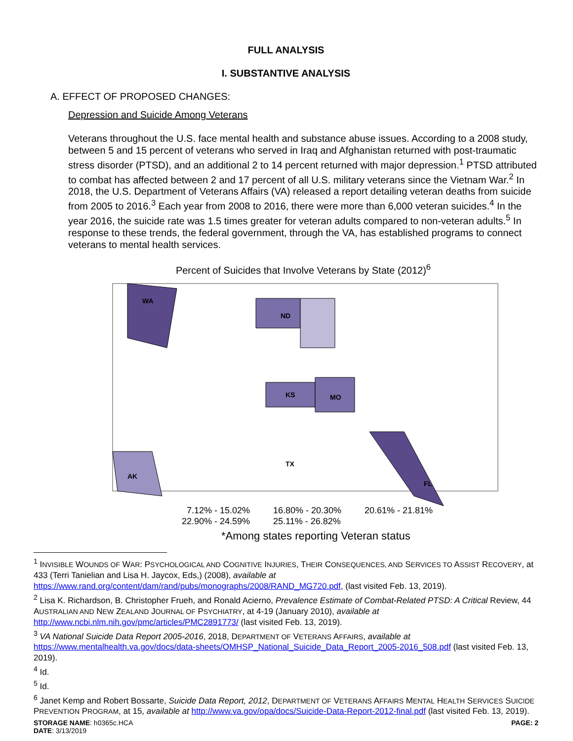FULL ANALYSIS
I. SUBSTANTIVE ANALYSIS
A. EFFECT OF PROPOSED CHANGES:
Depression and Suicide Among Veterans
Veterans throughout the U.S. face mental health and substance abuse issues. According to a 2008 study, between 5 and 15 percent of veterans who served in Iraq and Afghanistan returned with post-traumatic stress disorder (PTSD), and an additional 2 to 14 percent returned with major depression.<sup>1</sup> PTSD attributed to combat has affected between 2 and 17 percent of all U.S. military veterans since the Vietnam War.<sup>2</sup> In 2018, the U.S. Department of Veterans Affairs (VA) released a report detailing veteran deaths from suicide from 2005 to 2016.<sup>3</sup> Each year from 2008 to 2016, there were more than 6,000 veteran suicides.<sup>4</sup> In the year 2016, the suicide rate was 1.5 times greater for veteran adults compared to non-veteran adults.<sup>5</sup> In response to these trends, the federal government, through the VA, has established programs to connect veterans to mental health services.
Percent of Suicides that Involve Veterans by State (2012)<sup>6</sup>
WA
ND
KS
MO
FL
AK
TX
7.12% - 15.02%
16.80% - 20.30%
20.61% - 21.81%
22.90% - 24.59%
25.11% - 26.82%
*Among states reporting Veteran status
<sup>1</sup> INVISIBLE WOUNDS OF WAR: PSYCHOLOGICAL AND COGNITIVE INJURIES, THEIR CONSEQUENCES, AND SERVICES TO ASSIST RECOVERY, at 433 (Terri Tanielian and Lisa H. Jaycox, Eds,) (2008), available at https://www.rand.org/content/dam/rand/pubs/monographs/2008/RAND_MG720.pdf, (last visited Feb. 13, 2019).
<sup>2</sup> Lisa K. Richardson, B. Christopher Frueh, and Ronald Acierno, Prevalence Estimate of Combat-Related PTSD: A Critical Review, 44 AUSTRALIAN AND NEW ZEALAND JOURNAL OF PSYCHIATRY, at 4-19 (January 2010), available at http://www.ncbi.nlm.nih.gov/pmc/articles/PMC2891773/ (last visited Feb. 13, 2019).
<sup>3</sup> VA National Suicide Data Report 2005-2016, 2018, DEPARTMENT OF VETERANS AFFAIRS, available at https://www.mentalhealth.va.gov/docs/data-sheets/OMHSP_National_Suicide_Data_Report_2005-2016_508.pdf (last visited Feb. 13, 2019).
<sup>4</sup> Id.
<sup>5</sup> Id.
<sup>6</sup> Janet Kemp and Robert Bossarte, Suicide Data Report, 2012, DEPARTMENT OF VETERANS AFFAIRS MENTAL HEALTH SERVICES SUICIDE PREVENTION PROGRAM, at 15, available at http://www.va.gov/opa/docs/Suicide-Data-Report-2012-final.pdf (last visited Feb. 13, 2019).
STORAGE NAME: h0365c.HCA PAGE: 2
DATE: 3/13/2019